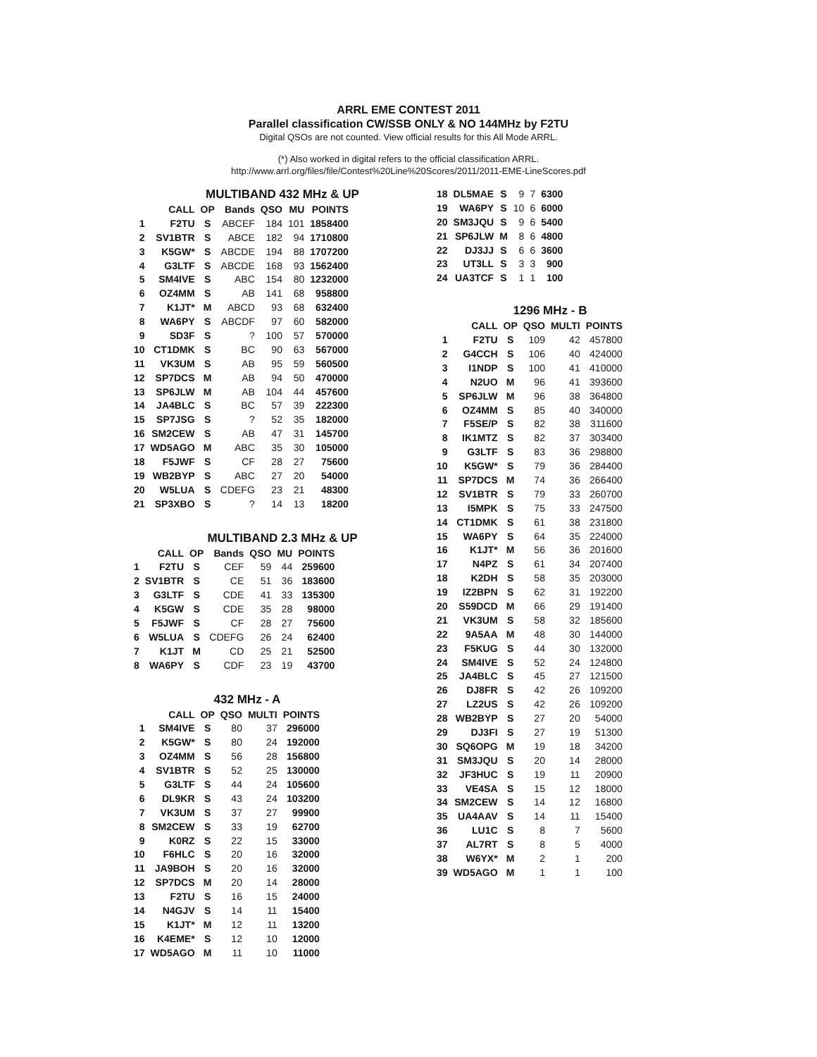ARRL EME CONTEST 2011
Parallel classification CW/SSB ONLY & NO 144MHz by F2TU
Digital QSOs are not counted. View official results for this All Mode ARRL.
(*) Also worked in digital refers to the official classification ARRL.
http://www.arrl.org/files/file/Contest%20Line%20Scores/2011/2011-EME-LineScores.pdf
MULTIBAND 432 MHz & UP
| | CALL | OP | Bands | QSO | MU | POINTS |
| --- | --- | --- | --- | --- | --- | --- |
| 1 | F2TU | S | ABCEF | 184 | 101 | 1858400 |
| 2 | SV1BTR | S | ABCE | 182 | 94 | 1710800 |
| 3 | K5GW* | S | ABCDE | 194 | 88 | 1707200 |
| 4 | G3LTF | S | ABCDE | 168 | 93 | 1562400 |
| 5 | SM4IVE | S | ABC | 154 | 80 | 1232000 |
| 6 | OZ4MM | S | AB | 141 | 68 | 958800 |
| 7 | K1JT* | M | ABCD | 93 | 68 | 632400 |
| 8 | WA6PY | S | ABCDF | 97 | 60 | 582000 |
| 9 | SD3F | S | ? | 100 | 57 | 570000 |
| 10 | CT1DMK | S | BC | 90 | 63 | 567000 |
| 11 | VK3UM | S | AB | 95 | 59 | 560500 |
| 12 | SP7DCS | M | AB | 94 | 50 | 470000 |
| 13 | SP6JLW | M | AB | 104 | 44 | 457600 |
| 14 | JA4BLC | S | BC | 57 | 39 | 222300 |
| 15 | SP7JSG | S | ? | 52 | 35 | 182000 |
| 16 | SM2CEW | S | AB | 47 | 31 | 145700 |
| 17 | WD5AGO | M | ABC | 35 | 30 | 105000 |
| 18 | F5JWF | S | CF | 28 | 27 | 75600 |
| 19 | WB2BYP | S | ABC | 27 | 20 | 54000 |
| 20 | W5LUA | S | CDEFG | 23 | 21 | 48300 |
| 21 | SP3XBO | S | ? | 14 | 13 | 18200 |
MULTIBAND 2.3 MHz & UP
| | CALL | OP | Bands | QSO | MU | POINTS |
| --- | --- | --- | --- | --- | --- | --- |
| 1 | F2TU | S | CEF | 59 | 44 | 259600 |
| 2 | SV1BTR | S | CE | 51 | 36 | 183600 |
| 3 | G3LTF | S | CDE | 41 | 33 | 135300 |
| 4 | K5GW | S | CDE | 35 | 28 | 98000 |
| 5 | F5JWF | S | CF | 28 | 27 | 75600 |
| 6 | W5LUA | S | CDEFG | 26 | 24 | 62400 |
| 7 | K1JT | M | CD | 25 | 21 | 52500 |
| 8 | WA6PY | S | CDF | 23 | 19 | 43700 |
432 MHz - A
| | CALL | OP | QSO | MULTI | POINTS |
| --- | --- | --- | --- | --- | --- |
| 1 | SM4IVE | S | 80 | 37 | 296000 |
| 2 | K5GW* | S | 80 | 24 | 192000 |
| 3 | OZ4MM | S | 56 | 28 | 156800 |
| 4 | SV1BTR | S | 52 | 25 | 130000 |
| 5 | G3LTF | S | 44 | 24 | 105600 |
| 6 | DL9KR | S | 43 | 24 | 103200 |
| 7 | VK3UM | S | 37 | 27 | 99900 |
| 8 | SM2CEW | S | 33 | 19 | 62700 |
| 9 | K0RZ | S | 22 | 15 | 33000 |
| 10 | F6HLC | S | 20 | 16 | 32000 |
| 11 | JA9BOH | S | 20 | 16 | 32000 |
| 12 | SP7DCS | M | 20 | 14 | 28000 |
| 13 | F2TU | S | 16 | 15 | 24000 |
| 14 | N4GJV | S | 14 | 11 | 15400 |
| 15 | K1JT* | M | 12 | 11 | 13200 |
| 16 | K4EME* | S | 12 | 10 | 12000 |
| 17 | WD5AGO | M | 11 | 10 | 11000 |
| 18 | DL5MAE | S | 9 | 7 | 6300 |
| 19 | WA6PY | S | 10 | 6 | 6000 |
| 20 | SM3JQU | S | 9 | 6 | 5400 |
| 21 | SP6JLW | M | 8 | 6 | 4800 |
| 22 | DJ3JJ | S | 6 | 6 | 3600 |
| 23 | UT3LL | S | 3 | 3 | 900 |
| 24 | UA3TCF | S | 1 | 1 | 100 |
1296 MHz - B
| | CALL | OP | QSO | MULTI | POINTS |
| --- | --- | --- | --- | --- | --- |
| 1 | F2TU | S | 109 | 42 | 457800 |
| 2 | G4CCH | S | 106 | 40 | 424000 |
| 3 | I1NDP | S | 100 | 41 | 410000 |
| 4 | N2UO | M | 96 | 41 | 393600 |
| 5 | SP6JLW | M | 96 | 38 | 364800 |
| 6 | OZ4MM | S | 85 | 40 | 340000 |
| 7 | F5SE/P | S | 82 | 38 | 311600 |
| 8 | IK1MTZ | S | 82 | 37 | 303400 |
| 9 | G3LTF | S | 83 | 36 | 298800 |
| 10 | K5GW* | S | 79 | 36 | 284400 |
| 11 | SP7DCS | M | 74 | 36 | 266400 |
| 12 | SV1BTR | S | 79 | 33 | 260700 |
| 13 | I5MPK | S | 75 | 33 | 247500 |
| 14 | CT1DMK | S | 61 | 38 | 231800 |
| 15 | WA6PY | S | 64 | 35 | 224000 |
| 16 | K1JT* | M | 56 | 36 | 201600 |
| 17 | N4PZ | S | 61 | 34 | 207400 |
| 18 | K2DH | S | 58 | 35 | 203000 |
| 19 | IZ2BPN | S | 62 | 31 | 192200 |
| 20 | S59DCD | M | 66 | 29 | 191400 |
| 21 | VK3UM | S | 58 | 32 | 185600 |
| 22 | 9A5AA | M | 48 | 30 | 144000 |
| 23 | F5KUG | S | 44 | 30 | 132000 |
| 24 | SM4IVE | S | 52 | 24 | 124800 |
| 25 | JA4BLC | S | 45 | 27 | 121500 |
| 26 | DJ8FR | S | 42 | 26 | 109200 |
| 27 | LZ2US | S | 42 | 26 | 109200 |
| 28 | WB2BYP | S | 27 | 20 | 54000 |
| 29 | DJ3FI | S | 27 | 19 | 51300 |
| 30 | SQ6OPG | M | 19 | 18 | 34200 |
| 31 | SM3JQU | S | 20 | 14 | 28000 |
| 32 | JF3HUC | S | 19 | 11 | 20900 |
| 33 | VE4SA | S | 15 | 12 | 18000 |
| 34 | SM2CEW | S | 14 | 12 | 16800 |
| 35 | UA4AAV | S | 14 | 11 | 15400 |
| 36 | LU1C | S | 8 | 7 | 5600 |
| 37 | AL7RT | S | 8 | 5 | 4000 |
| 38 | W6YX* | M | 2 | 1 | 200 |
| 39 | WD5AGO | M | 1 | 1 | 100 |